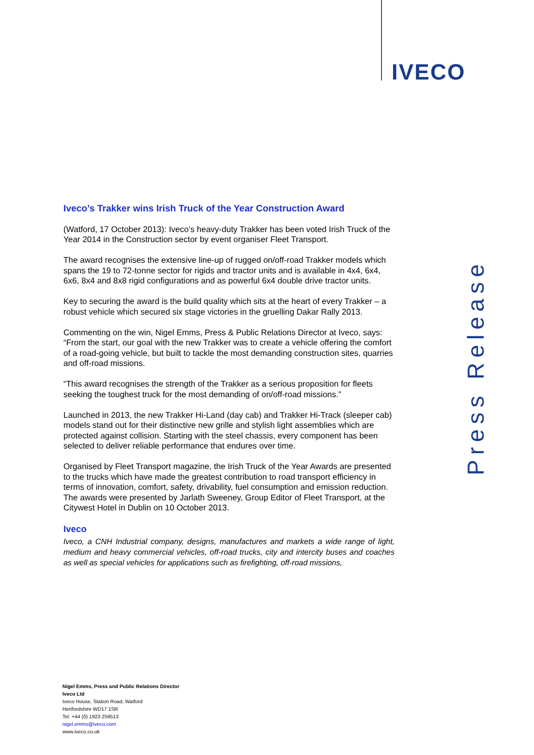IVECO
Iveco’s Trakker wins Irish Truck of the Year Construction Award
(Watford, 17 October 2013): Iveco’s heavy-duty Trakker has been voted Irish Truck of the Year 2014 in the Construction sector by event organiser Fleet Transport.
The award recognises the extensive line-up of rugged on/off-road Trakker models which spans the 19 to 72-tonne sector for rigids and tractor units and is available in 4x4, 6x4, 6x6, 8x4 and 8x8 rigid configurations and as powerful 6x4 double drive tractor units.
Key to securing the award is the build quality which sits at the heart of every Trakker – a robust vehicle which secured six stage victories in the gruelling Dakar Rally 2013.
Commenting on the win, Nigel Emms, Press & Public Relations Director at Iveco, says: “From the start, our goal with the new Trakker was to create a vehicle offering the comfort of a road-going vehicle, but built to tackle the most demanding construction sites, quarries and off-road missions.
“This award recognises the strength of the Trakker as a serious proposition for fleets seeking the toughest truck for the most demanding of on/off-road missions.”
Launched in 2013, the new Trakker Hi-Land (day cab) and Trakker Hi-Track (sleeper cab) models stand out for their distinctive new grille and stylish light assemblies which are protected against collision. Starting with the steel chassis, every component has been selected to deliver reliable performance that endures over time.
Organised by Fleet Transport magazine, the Irish Truck of the Year Awards are presented to the trucks which have made the greatest contribution to road transport efficiency in terms of innovation, comfort, safety, drivability, fuel consumption and emission reduction. The awards were presented by Jarlath Sweeney, Group Editor of Fleet Transport, at the Citywest Hotel in Dublin on 10 October 2013.
Iveco
Iveco, a CNH Industrial company, designs, manufactures and markets a wide range of light, medium and heavy commercial vehicles, off-road trucks, city and intercity buses and coaches as well as special vehicles for applications such as firefighting, off-road missions,
Press Release
Nigel Emms, Press and Public Relations Director
Iveco Ltd
Iveco House, Station Road, Watford
Hertfordshire WD17 1SR
Tel. +44 (0) 1923 259513
nigel.emms@iveco.com
www.iveco.co.uk